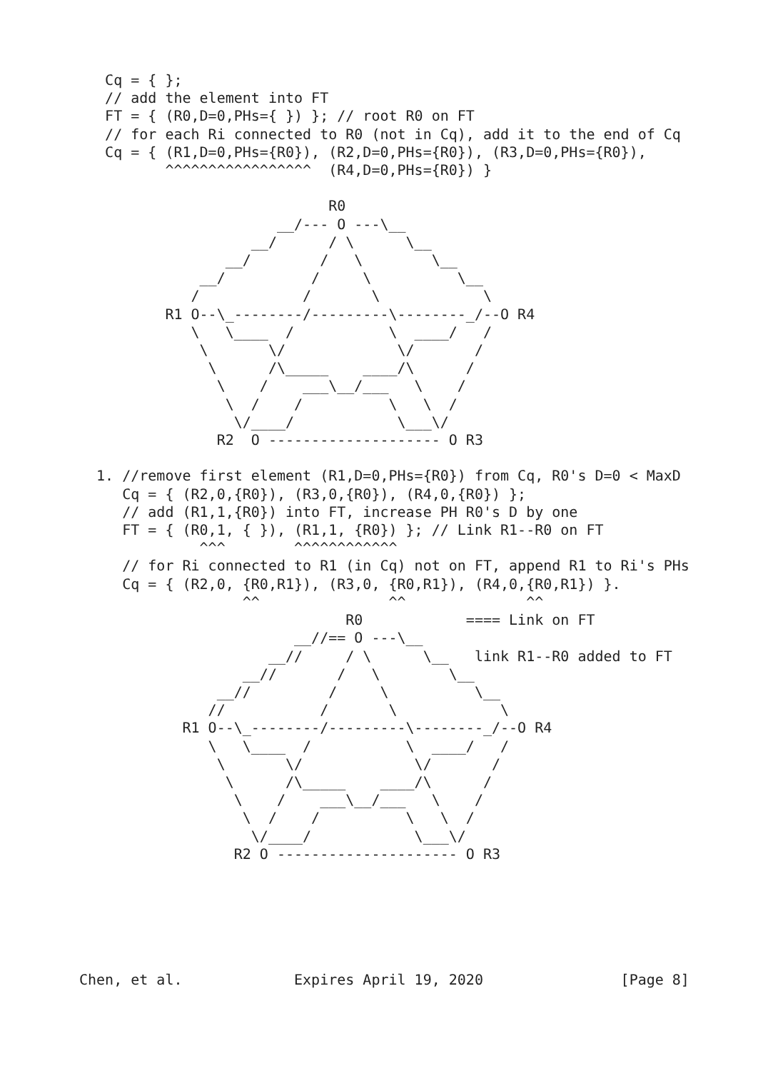Cq = { };
   // add the element into FT
   FT = { (R0,D=0,PHs={ }) }; // root R0 on FT
   // for each Ri connected to R0 (not in Cq), add it to the end of Cq
   Cq = { (R1,D=0,PHs={R0}), (R2,D=0,PHs={R0}), (R3,D=0,PHs={R0}),
          ^^^^^^^^^^^^^^^^^  (R4,D=0,PHs={R0}) }

                             R0
                       __/--- O ---\__
                    __/      / \      \__
                 __/        /   \        \__
              __/          /     \          \__
             /            /       \            \
          R1 O--\_--------/---------\--------_/--O R4
             \   \____  /           \  ____/   /
              \       \/             \/       /
               \      /\_____    ____/\      /
                \    /    ___\__/___   \    /
                 \  /    /          \   \  /
                  \/____/            \___\/
                R2  O -------------------- O R3

  1. //remove first element (R1,D=0,PHs={R0}) from Cq, R0's D=0 < MaxD
     Cq = { (R2,0,{R0}), (R3,0,{R0}), (R4,0,{R0}) };
     // add (R1,1,{R0}) into FT, increase PH R0's D by one
     FT = { (R0,1, { }), (R1,1, {R0}) }; // Link R1--R0 on FT
              ^^^        ^^^^^^^^^^^^
     // for Ri connected to R1 (in Cq) not on FT, append R1 to Ri's PHs
     Cq = { (R2,0, {R0,R1}), (R3,0, {R0,R1}), (R4,0,{R0,R1}) }.
                   ^^               ^^              ^^
                               R0            ==== Link on FT
                         __//== O ---\__
                      __//     / \      \__   link R1--R0 added to FT
                   __//       /   \        \__
                __//         /     \          \__
               //           /       \            \
            R1 O--\_--------/---------\--------_/--O R4
               \   \____  /           \  ____/   /
                \       \/             \/       /
                 \      /\_____    ____/\      /
                  \    /    ___\__/___   \    /
                   \  /    /          \   \  /
                    \/____/            \___\/
                  R2 O --------------------- O R3






Chen, et al.             Expires April 19, 2020                [Page 8]